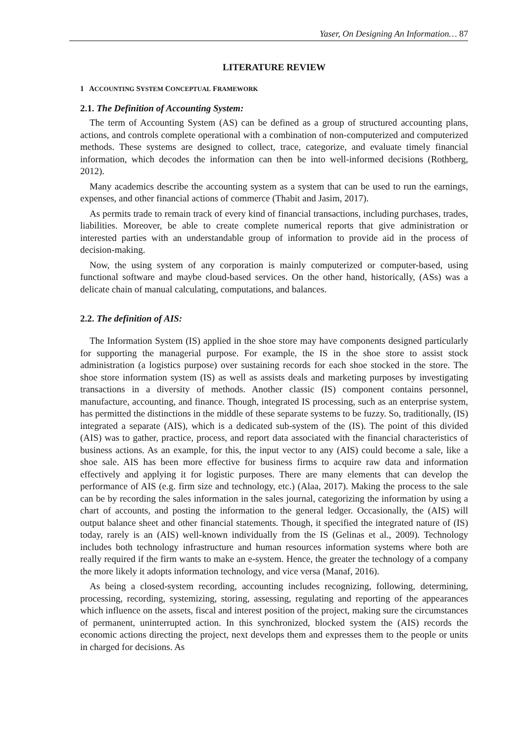Yaser, On Designing An Information… 87
LITERATURE REVIEW
1 ACCOUNTING SYSTEM CONCEPTUAL FRAMEWORK
2.1. The Definition of Accounting System:
The term of Accounting System (AS) can be defined as a group of structured accounting plans, actions, and controls complete operational with a combination of non-computerized and computerized methods. These systems are designed to collect, trace, categorize, and evaluate timely financial information, which decodes the information can then be into well-informed decisions (Rothberg, 2012).
Many academics describe the accounting system as a system that can be used to run the earnings, expenses, and other financial actions of commerce (Thabit and Jasim, 2017).
As permits trade to remain track of every kind of financial transactions, including purchases, trades, liabilities. Moreover, be able to create complete numerical reports that give administration or interested parties with an understandable group of information to provide aid in the process of decision-making.
Now, the using system of any corporation is mainly computerized or computer-based, using functional software and maybe cloud-based services. On the other hand, historically, (ASs) was a delicate chain of manual calculating, computations, and balances.
2.2. The definition of AIS:
The Information System (IS) applied in the shoe store may have components designed particularly for supporting the managerial purpose. For example, the IS in the shoe store to assist stock administration (a logistics purpose) over sustaining records for each shoe stocked in the store. The shoe store information system (IS) as well as assists deals and marketing purposes by investigating transactions in a diversity of methods. Another classic (IS) component contains personnel, manufacture, accounting, and finance. Though, integrated IS processing, such as an enterprise system, has permitted the distinctions in the middle of these separate systems to be fuzzy. So, traditionally, (IS) integrated a separate (AIS), which is a dedicated sub-system of the (IS). The point of this divided (AIS) was to gather, practice, process, and report data associated with the financial characteristics of business actions. As an example, for this, the input vector to any (AIS) could become a sale, like a shoe sale. AIS has been more effective for business firms to acquire raw data and information effectively and applying it for logistic purposes. There are many elements that can develop the performance of AIS (e.g. firm size and technology, etc.) (Alaa, 2017). Making the process to the sale can be by recording the sales information in the sales journal, categorizing the information by using a chart of accounts, and posting the information to the general ledger. Occasionally, the (AIS) will output balance sheet and other financial statements. Though, it specified the integrated nature of (IS) today, rarely is an (AIS) well-known individually from the IS (Gelinas et al., 2009). Technology includes both technology infrastructure and human resources information systems where both are really required if the firm wants to make an e-system. Hence, the greater the technology of a company the more likely it adopts information technology, and vice versa (Manaf, 2016).
As being a closed-system recording, accounting includes recognizing, following, determining, processing, recording, systemizing, storing, assessing, regulating and reporting of the appearances which influence on the assets, fiscal and interest position of the project, making sure the circumstances of permanent, uninterrupted action. In this synchronized, blocked system the (AIS) records the economic actions directing the project, next develops them and expresses them to the people or units in charged for decisions. As